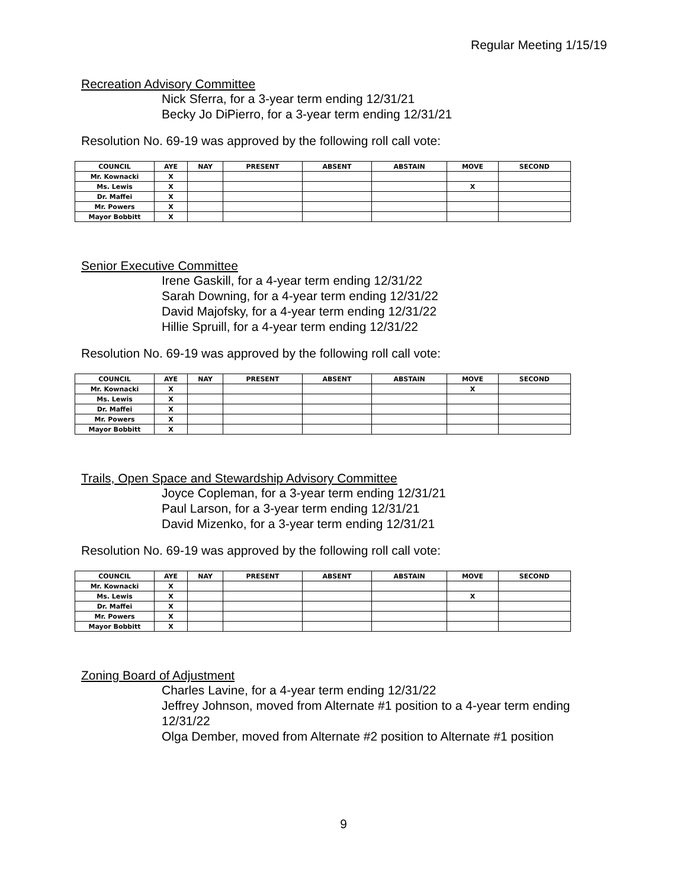Regular Meeting 1/15/19
Recreation Advisory Committee
Nick Sferra, for a 3-year term ending 12/31/21
Becky Jo DiPierro, for a 3-year term ending 12/31/21
Resolution No. 69-19 was approved by the following roll call vote:
| COUNCIL | AYE | NAY | PRESENT | ABSENT | ABSTAIN | MOVE | SECOND |
| --- | --- | --- | --- | --- | --- | --- | --- |
| Mr. Kownacki | X | | | | | | |
| Ms. Lewis | X | | | | | X | |
| Dr. Maffei | X | | | | | | |
| Mr. Powers | X | | | | | | |
| Mayor Bobbitt | X | | | | | | |
Senior Executive Committee
Irene Gaskill, for a 4-year term ending 12/31/22
Sarah Downing, for a 4-year term ending 12/31/22
David Majofsky, for a 4-year term ending 12/31/22
Hillie Spruill, for a 4-year term ending 12/31/22
Resolution No. 69-19 was approved by the following roll call vote:
| COUNCIL | AYE | NAY | PRESENT | ABSENT | ABSTAIN | MOVE | SECOND |
| --- | --- | --- | --- | --- | --- | --- | --- |
| Mr. Kownacki | X | | | | | X | |
| Ms. Lewis | X | | | | | | |
| Dr. Maffei | X | | | | | | |
| Mr. Powers | X | | | | | | |
| Mayor Bobbitt | X | | | | | | |
Trails, Open Space and Stewardship Advisory Committee
Joyce Copleman, for a 3-year term ending 12/31/21
Paul Larson, for a 3-year term ending 12/31/21
David Mizenko, for a 3-year term ending 12/31/21
Resolution No. 69-19 was approved by the following roll call vote:
| COUNCIL | AYE | NAY | PRESENT | ABSENT | ABSTAIN | MOVE | SECOND |
| --- | --- | --- | --- | --- | --- | --- | --- |
| Mr. Kownacki | X | | | | | | |
| Ms. Lewis | X | | | | | X | |
| Dr. Maffei | X | | | | | | |
| Mr. Powers | X | | | | | | |
| Mayor Bobbitt | X | | | | | | |
Zoning Board of Adjustment
Charles Lavine, for a 4-year term ending 12/31/22
Jeffrey Johnson, moved from Alternate #1 position to a 4-year term ending 12/31/22
Olga Dember, moved from Alternate #2 position to Alternate #1 position
9